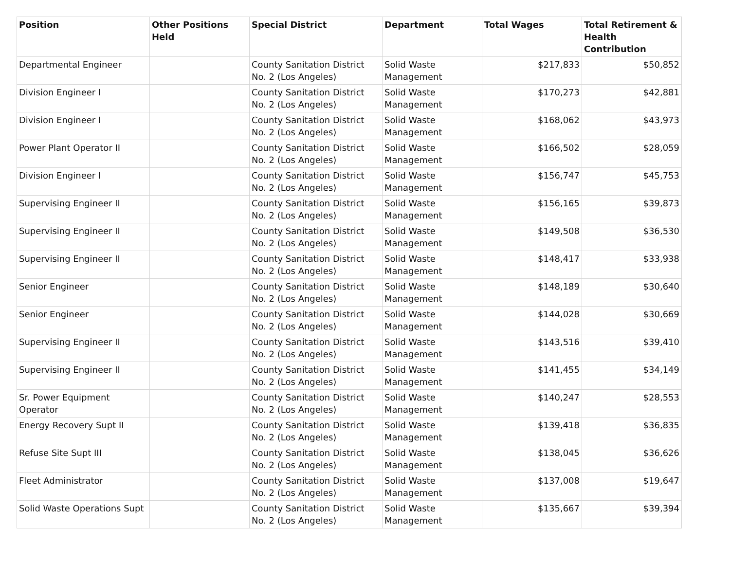| Position | Other Positions Held | Special District | Department | Total Wages | Total Retirement & Health Contribution |
| --- | --- | --- | --- | --- | --- |
| Departmental Engineer | | County Sanitation District No. 2 (Los Angeles) | Solid Waste Management | $217,833 | $50,852 |
| Division Engineer I | | County Sanitation District No. 2 (Los Angeles) | Solid Waste Management | $170,273 | $42,881 |
| Division Engineer I | | County Sanitation District No. 2 (Los Angeles) | Solid Waste Management | $168,062 | $43,973 |
| Power Plant Operator II | | County Sanitation District No. 2 (Los Angeles) | Solid Waste Management | $166,502 | $28,059 |
| Division Engineer I | | County Sanitation District No. 2 (Los Angeles) | Solid Waste Management | $156,747 | $45,753 |
| Supervising Engineer II | | County Sanitation District No. 2 (Los Angeles) | Solid Waste Management | $156,165 | $39,873 |
| Supervising Engineer II | | County Sanitation District No. 2 (Los Angeles) | Solid Waste Management | $149,508 | $36,530 |
| Supervising Engineer II | | County Sanitation District No. 2 (Los Angeles) | Solid Waste Management | $148,417 | $33,938 |
| Senior Engineer | | County Sanitation District No. 2 (Los Angeles) | Solid Waste Management | $148,189 | $30,640 |
| Senior Engineer | | County Sanitation District No. 2 (Los Angeles) | Solid Waste Management | $144,028 | $30,669 |
| Supervising Engineer II | | County Sanitation District No. 2 (Los Angeles) | Solid Waste Management | $143,516 | $39,410 |
| Supervising Engineer II | | County Sanitation District No. 2 (Los Angeles) | Solid Waste Management | $141,455 | $34,149 |
| Sr. Power Equipment Operator | | County Sanitation District No. 2 (Los Angeles) | Solid Waste Management | $140,247 | $28,553 |
| Energy Recovery Supt II | | County Sanitation District No. 2 (Los Angeles) | Solid Waste Management | $139,418 | $36,835 |
| Refuse Site Supt III | | County Sanitation District No. 2 (Los Angeles) | Solid Waste Management | $138,045 | $36,626 |
| Fleet Administrator | | County Sanitation District No. 2 (Los Angeles) | Solid Waste Management | $137,008 | $19,647 |
| Solid Waste Operations Supt | | County Sanitation District No. 2 (Los Angeles) | Solid Waste Management | $135,667 | $39,394 |